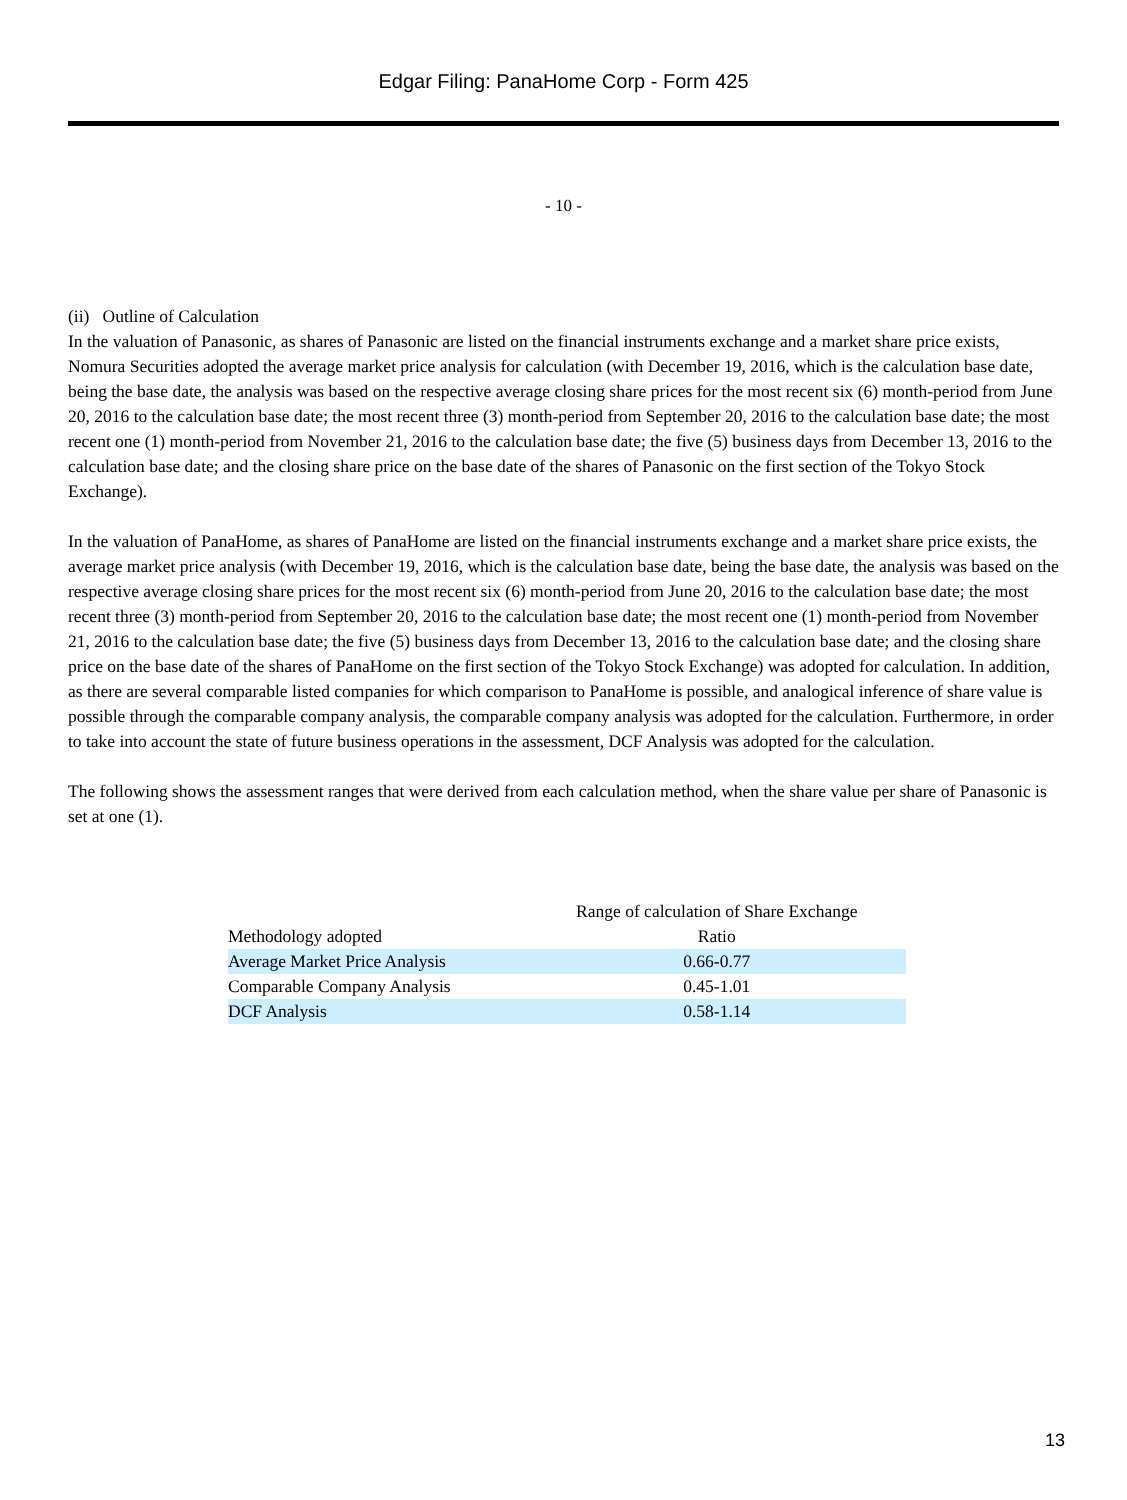Edgar Filing: PanaHome Corp - Form 425
- 10 -
(ii) Outline of Calculation
In the valuation of Panasonic, as shares of Panasonic are listed on the financial instruments exchange and a market share price exists, Nomura Securities adopted the average market price analysis for calculation (with December 19, 2016, which is the calculation base date, being the base date, the analysis was based on the respective average closing share prices for the most recent six (6) month-period from June 20, 2016 to the calculation base date; the most recent three (3) month-period from September 20, 2016 to the calculation base date; the most recent one (1) month-period from November 21, 2016 to the calculation base date; the five (5) business days from December 13, 2016 to the calculation base date; and the closing share price on the base date of the shares of Panasonic on the first section of the Tokyo Stock Exchange).
In the valuation of PanaHome, as shares of PanaHome are listed on the financial instruments exchange and a market share price exists, the average market price analysis (with December 19, 2016, which is the calculation base date, being the base date, the analysis was based on the respective average closing share prices for the most recent six (6) month-period from June 20, 2016 to the calculation base date; the most recent three (3) month-period from September 20, 2016 to the calculation base date; the most recent one (1) month-period from November 21, 2016 to the calculation base date; the five (5) business days from December 13, 2016 to the calculation base date; and the closing share price on the base date of the shares of PanaHome on the first section of the Tokyo Stock Exchange) was adopted for calculation. In addition, as there are several comparable listed companies for which comparison to PanaHome is possible, and analogical inference of share value is possible through the comparable company analysis, the comparable company analysis was adopted for the calculation. Furthermore, in order to take into account the state of future business operations in the assessment, DCF Analysis was adopted for the calculation.
The following shows the assessment ranges that were derived from each calculation method, when the share value per share of Panasonic is set at one (1).
| Methodology adopted | Range of calculation of Share Exchange Ratio |
| --- | --- |
| Average Market Price Analysis | 0.66-0.77 |
| Comparable Company Analysis | 0.45-1.01 |
| DCF Analysis | 0.58-1.14 |
13